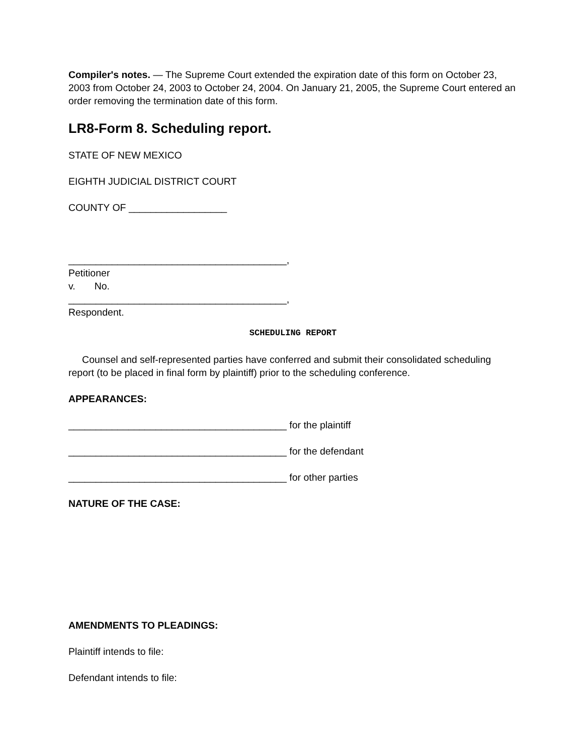Compiler's notes. — The Supreme Court extended the expiration date of this form on October 23, 2003 from October 24, 2003 to October 24, 2004. On January 21, 2005, the Supreme Court entered an order removing the termination date of this form.
LR8-Form 8. Scheduling report.
STATE OF NEW MEXICO
EIGHTH JUDICIAL DISTRICT COURT
COUNTY OF __________________
________________________________________,
Petitioner
v. No.
________________________________________,
Respondent.
SCHEDULING REPORT
Counsel and self-represented parties have conferred and submit their consolidated scheduling report (to be placed in final form by plaintiff) prior to the scheduling conference.
APPEARANCES:
________________________________________ for the plaintiff
________________________________________ for the defendant
________________________________________ for other parties
NATURE OF THE CASE:
AMENDMENTS TO PLEADINGS:
Plaintiff intends to file:
Defendant intends to file: